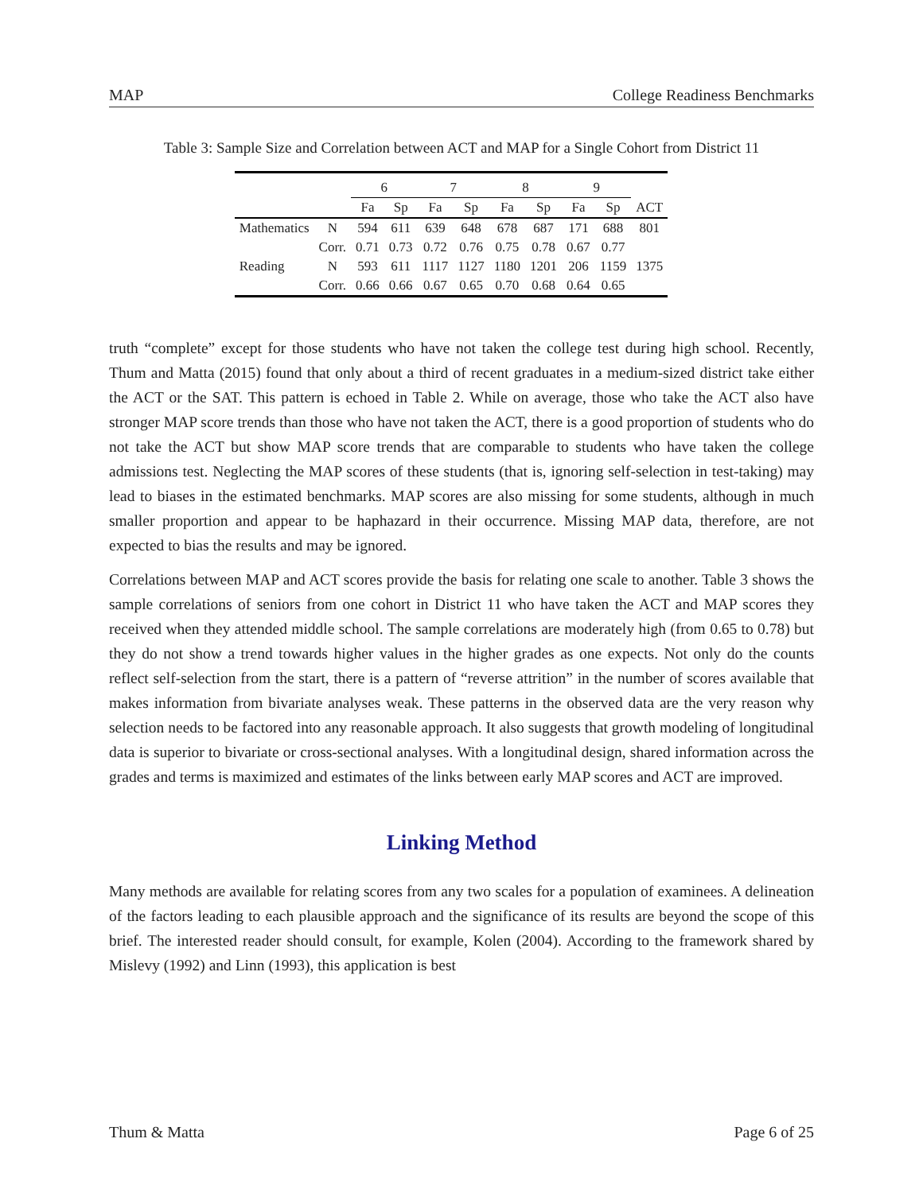MAP College Readiness Benchmarks
Table 3: Sample Size and Correlation between ACT and MAP for a Single Cohort from District 11
| | | 6 | | 7 | | 8 | | 9 | | |
| --- | --- | --- | --- | --- | --- | --- | --- | --- | --- | --- |
| | | Fa | Sp | Fa | Sp | Fa | Sp | Fa | Sp | ACT |
| Mathematics | N | 594 | 611 | 639 | 648 | 678 | 687 | 171 | 688 | 801 |
| | Corr. | 0.71 | 0.73 | 0.72 | 0.76 | 0.75 | 0.78 | 0.67 | 0.77 | |
| Reading | N | 593 | 611 | 1117 | 1127 | 1180 | 1201 | 206 | 1159 | 1375 |
| | Corr. | 0.66 | 0.66 | 0.67 | 0.65 | 0.70 | 0.68 | 0.64 | 0.65 | |
truth “complete” except for those students who have not taken the college test during high school. Recently, Thum and Matta (2015) found that only about a third of recent graduates in a medium-sized district take either the ACT or the SAT. This pattern is echoed in Table 2. While on average, those who take the ACT also have stronger MAP score trends than those who have not taken the ACT, there is a good proportion of students who do not take the ACT but show MAP score trends that are comparable to students who have taken the college admissions test. Neglecting the MAP scores of these students (that is, ignoring self-selection in test-taking) may lead to biases in the estimated benchmarks. MAP scores are also missing for some students, although in much smaller proportion and appear to be haphazard in their occurrence. Missing MAP data, therefore, are not expected to bias the results and may be ignored.
Correlations between MAP and ACT scores provide the basis for relating one scale to another. Table 3 shows the sample correlations of seniors from one cohort in District 11 who have taken the ACT and MAP scores they received when they attended middle school. The sample correlations are moderately high (from 0.65 to 0.78) but they do not show a trend towards higher values in the higher grades as one expects. Not only do the counts reflect self-selection from the start, there is a pattern of “reverse attrition” in the number of scores available that makes information from bivariate analyses weak. These patterns in the observed data are the very reason why selection needs to be factored into any reasonable approach. It also suggests that growth modeling of longitudinal data is superior to bivariate or cross-sectional analyses. With a longitudinal design, shared information across the grades and terms is maximized and estimates of the links between early MAP scores and ACT are improved.
Linking Method
Many methods are available for relating scores from any two scales for a population of examinees. A delineation of the factors leading to each plausible approach and the significance of its results are beyond the scope of this brief. The interested reader should consult, for example, Kolen (2004). According to the framework shared by Mislevy (1992) and Linn (1993), this application is best
Thum & Matta Page 6 of 25